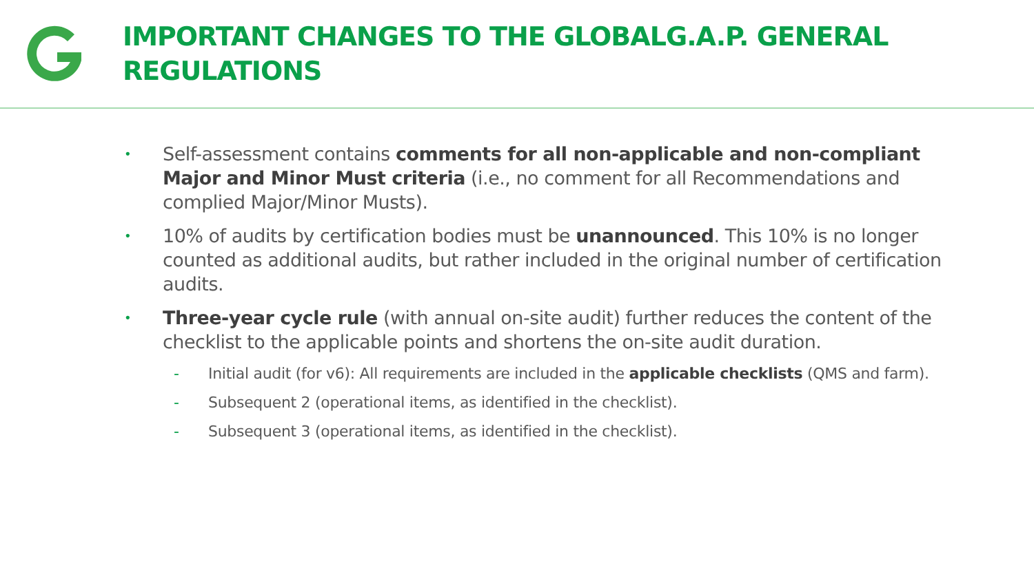IMPORTANT CHANGES TO THE GLOBALG.A.P. GENERAL REGULATIONS
• Self-assessment contains comments for all non-applicable and non-compliant Major and Minor Must criteria (i.e., no comment for all Recommendations and complied Major/Minor Musts).
• 10% of audits by certification bodies must be unannounced. This 10% is no longer counted as additional audits, but rather included in the original number of certification audits.
• Three-year cycle rule (with annual on-site audit) further reduces the content of the checklist to the applicable points and shortens the on-site audit duration.
- Initial audit (for v6): All requirements are included in the applicable checklists (QMS and farm).
- Subsequent 2 (operational items, as identified in the checklist).
- Subsequent 3 (operational items, as identified in the checklist).